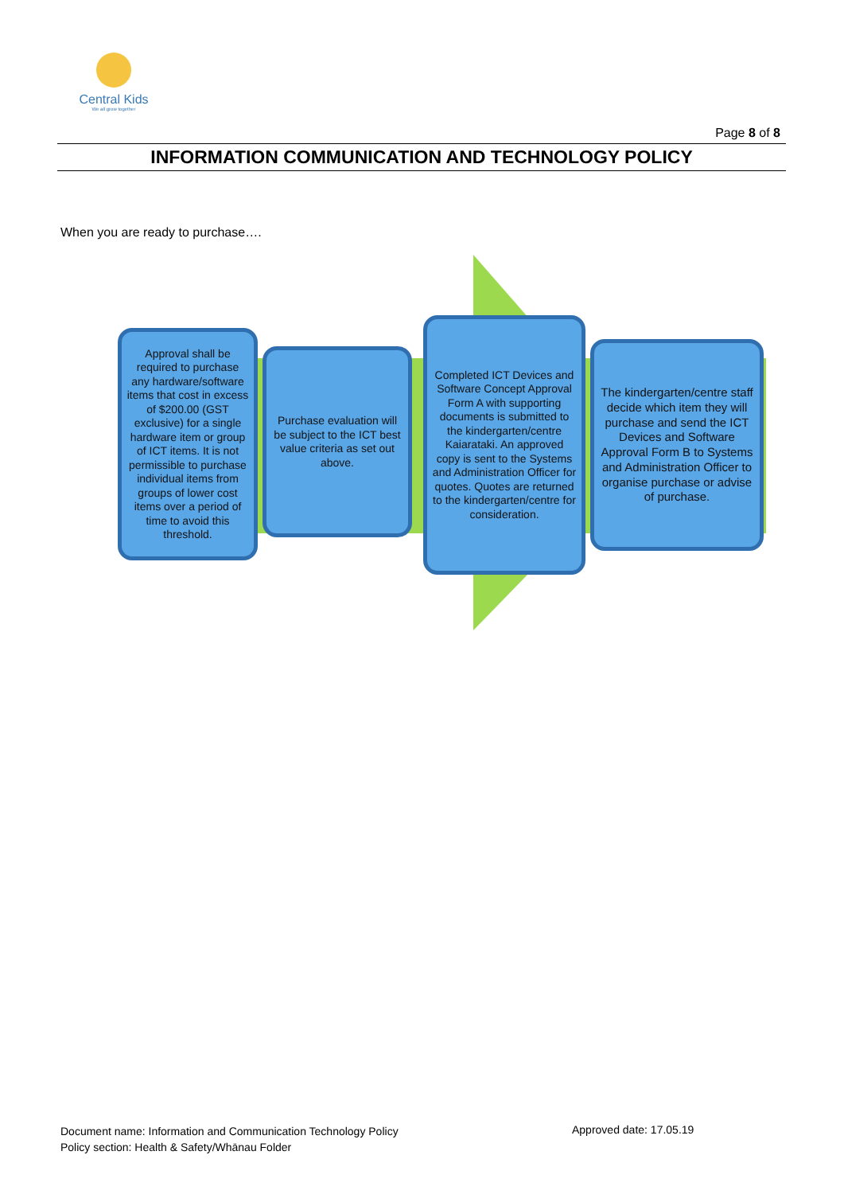Central Kids
We all grow together
Page 8 of 8
INFORMATION COMMUNICATION AND TECHNOLOGY POLICY
When you are ready to purchase….
Approval shall be required to purchase any hardware/software items that cost in excess of $200.00 (GST exclusive) for a single hardware item or group of ICT items. It is not permissible to purchase individual items from groups of lower cost items over a period of time to avoid this threshold.
Purchase evaluation will be subject to the ICT best value criteria as set out above.
Completed ICT Devices and Software Concept Approval Form A with supporting documents is submitted to the kindergarten/centre Kaiarataki. An approved copy is sent to the Systems and Administration Officer for quotes. Quotes are returned to the kindergarten/centre for consideration.
The kindergarten/centre staff decide which item they will purchase and send the ICT Devices and Software Approval Form B to Systems and Administration Officer to organise purchase or advise of purchase.
Document name: Information and Communication Technology Policy
Policy section: Health & Safety/Whānau Folder
Approved date: 17.05.19